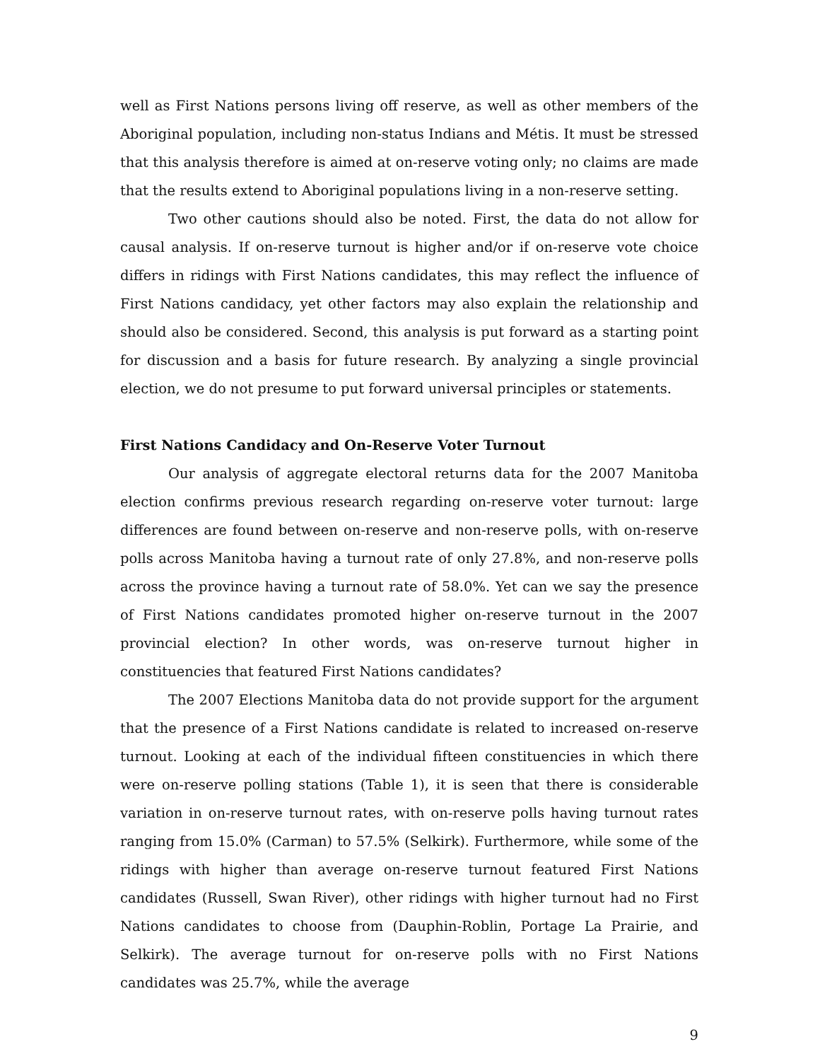well as First Nations persons living off reserve, as well as other members of the Aboriginal population, including non-status Indians and Métis. It must be stressed that this analysis therefore is aimed at on-reserve voting only; no claims are made that the results extend to Aboriginal populations living in a non-reserve setting.
Two other cautions should also be noted. First, the data do not allow for causal analysis. If on-reserve turnout is higher and/or if on-reserve vote choice differs in ridings with First Nations candidates, this may reflect the influence of First Nations candidacy, yet other factors may also explain the relationship and should also be considered. Second, this analysis is put forward as a starting point for discussion and a basis for future research. By analyzing a single provincial election, we do not presume to put forward universal principles or statements.
First Nations Candidacy and On-Reserve Voter Turnout
Our analysis of aggregate electoral returns data for the 2007 Manitoba election confirms previous research regarding on-reserve voter turnout: large differences are found between on-reserve and non-reserve polls, with on-reserve polls across Manitoba having a turnout rate of only 27.8%, and non-reserve polls across the province having a turnout rate of 58.0%. Yet can we say the presence of First Nations candidates promoted higher on-reserve turnout in the 2007 provincial election? In other words, was on-reserve turnout higher in constituencies that featured First Nations candidates?
The 2007 Elections Manitoba data do not provide support for the argument that the presence of a First Nations candidate is related to increased on-reserve turnout. Looking at each of the individual fifteen constituencies in which there were on-reserve polling stations (Table 1), it is seen that there is considerable variation in on-reserve turnout rates, with on-reserve polls having turnout rates ranging from 15.0% (Carman) to 57.5% (Selkirk). Furthermore, while some of the ridings with higher than average on-reserve turnout featured First Nations candidates (Russell, Swan River), other ridings with higher turnout had no First Nations candidates to choose from (Dauphin-Roblin, Portage La Prairie, and Selkirk). The average turnout for on-reserve polls with no First Nations candidates was 25.7%, while the average
9